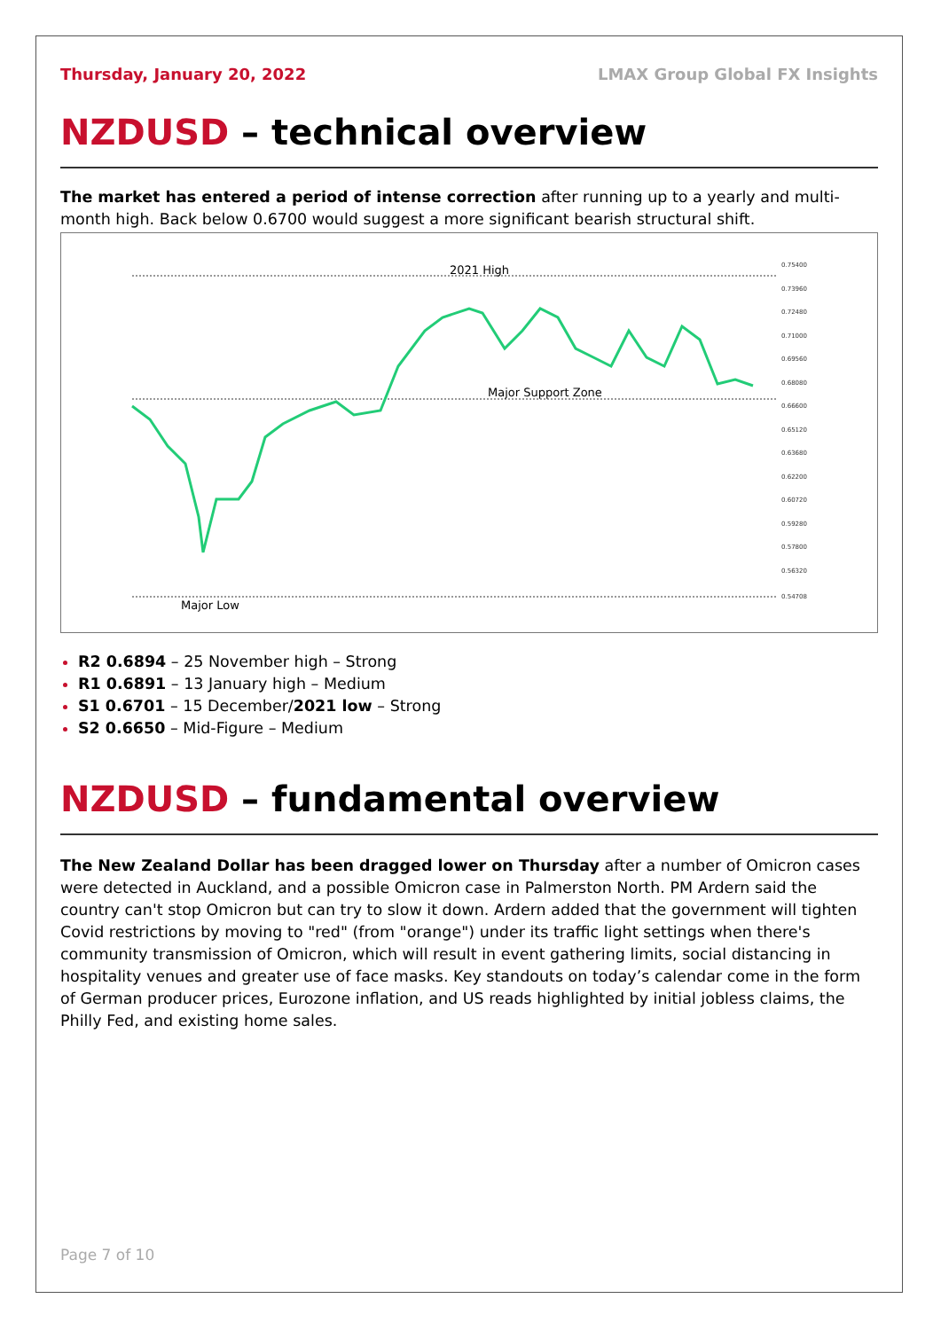Thursday, January 20, 2022 LMAX Group Global FX Insights
NZDUSD – technical overview
The market has entered a period of intense correction after running up to a yearly and multi-month high. Back below 0.6700 would suggest a more significant bearish structural shift.
2021 High
Major Support Zone
Major Low
0.75400
0.73960
0.72480
0.71000
0.69560
0.68080
0.66600
0.65120
0.63680
0.62200
0.60720
0.59280
0.57800
0.56320
0.54708
R2 0.6894 – 25 November high – Strong
R1 0.6891 – 13 January high – Medium
S1 0.6701 – 15 December/2021 low – Strong
S2 0.6650 – Mid-Figure – Medium
NZDUSD – fundamental overview
The New Zealand Dollar has been dragged lower on Thursday after a number of Omicron cases were detected in Auckland, and a possible Omicron case in Palmerston North. PM Ardern said the country can't stop Omicron but can try to slow it down. Ardern added that the government will tighten Covid restrictions by moving to "red" (from "orange") under its traffic light settings when there's community transmission of Omicron, which will result in event gathering limits, social distancing in hospitality venues and greater use of face masks. Key standouts on today’s calendar come in the form of German producer prices, Eurozone inflation, and US reads highlighted by initial jobless claims, the Philly Fed, and existing home sales.
Page 7 of 10